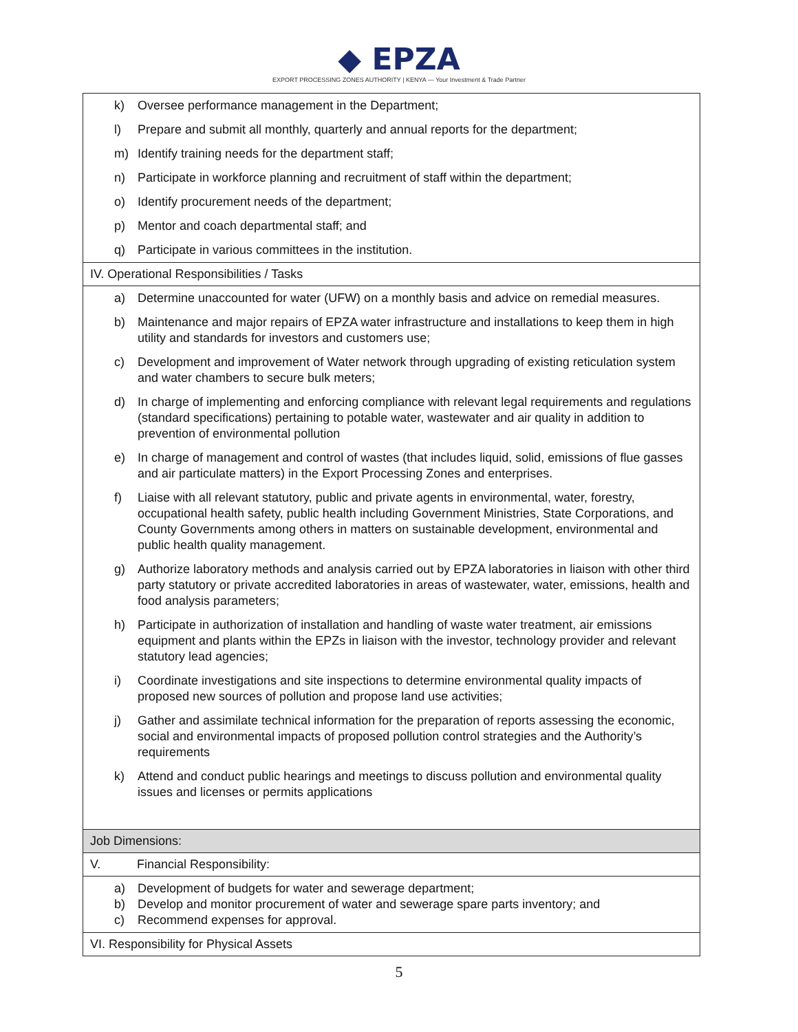◆ EPZA
EXPORT PROCESSING ZONES AUTHORITY | KENYA — Your Investment & Trade Partner
| k) Oversee performance management in the Department; l) Prepare and submit all monthly, quarterly and annual reports for the department; m) Identify training needs for the department staff; n) Participate in workforce planning and recruitment of staff within the department; o) Identify procurement needs of the department; p) Mentor and coach departmental staff; and q) Participate in various committees in the institution. |
| IV. Operational Responsibilities / Tasks |
| a) Determine unaccounted for water (UFW) on a monthly basis and advice on remedial measures. b) Maintenance and major repairs of EPZA water infrastructure and installations to keep them in high utility and standards for investors and customers use; c) Development and improvement of Water network through upgrading of existing reticulation system and water chambers to secure bulk meters; d) In charge of implementing and enforcing compliance with relevant legal requirements and regulations (standard specifications) pertaining to potable water, wastewater and air quality in addition to prevention of environmental pollution e) In charge of management and control of wastes (that includes liquid, solid, emissions of flue gasses and air particulate matters) in the Export Processing Zones and enterprises. f) Liaise with all relevant statutory, public and private agents in environmental, water, forestry, occupational health safety, public health including Government Ministries, State Corporations, and County Governments among others in matters on sustainable development, environmental and public health quality management. g) Authorize laboratory methods and analysis carried out by EPZA laboratories in liaison with other third party statutory or private accredited laboratories in areas of wastewater, water, emissions, health and food analysis parameters; h) Participate in authorization of installation and handling of waste water treatment, air emissions equipment and plants within the EPZs in liaison with the investor, technology provider and relevant statutory lead agencies; i) Coordinate investigations and site inspections to determine environmental quality impacts of proposed new sources of pollution and propose land use activities; j) Gather and assimilate technical information for the preparation of reports assessing the economic, social and environmental impacts of proposed pollution control strategies and the Authority’s requirements k) Attend and conduct public hearings and meetings to discuss pollution and environmental quality issues and licenses or permits applications |
| Job Dimensions: |
| V. Financial Responsibility: |
| a) Development of budgets for water and sewerage department; b) Develop and monitor procurement of water and sewerage spare parts inventory; and c) Recommend expenses for approval. |
| VI. Responsibility for Physical Assets |
5